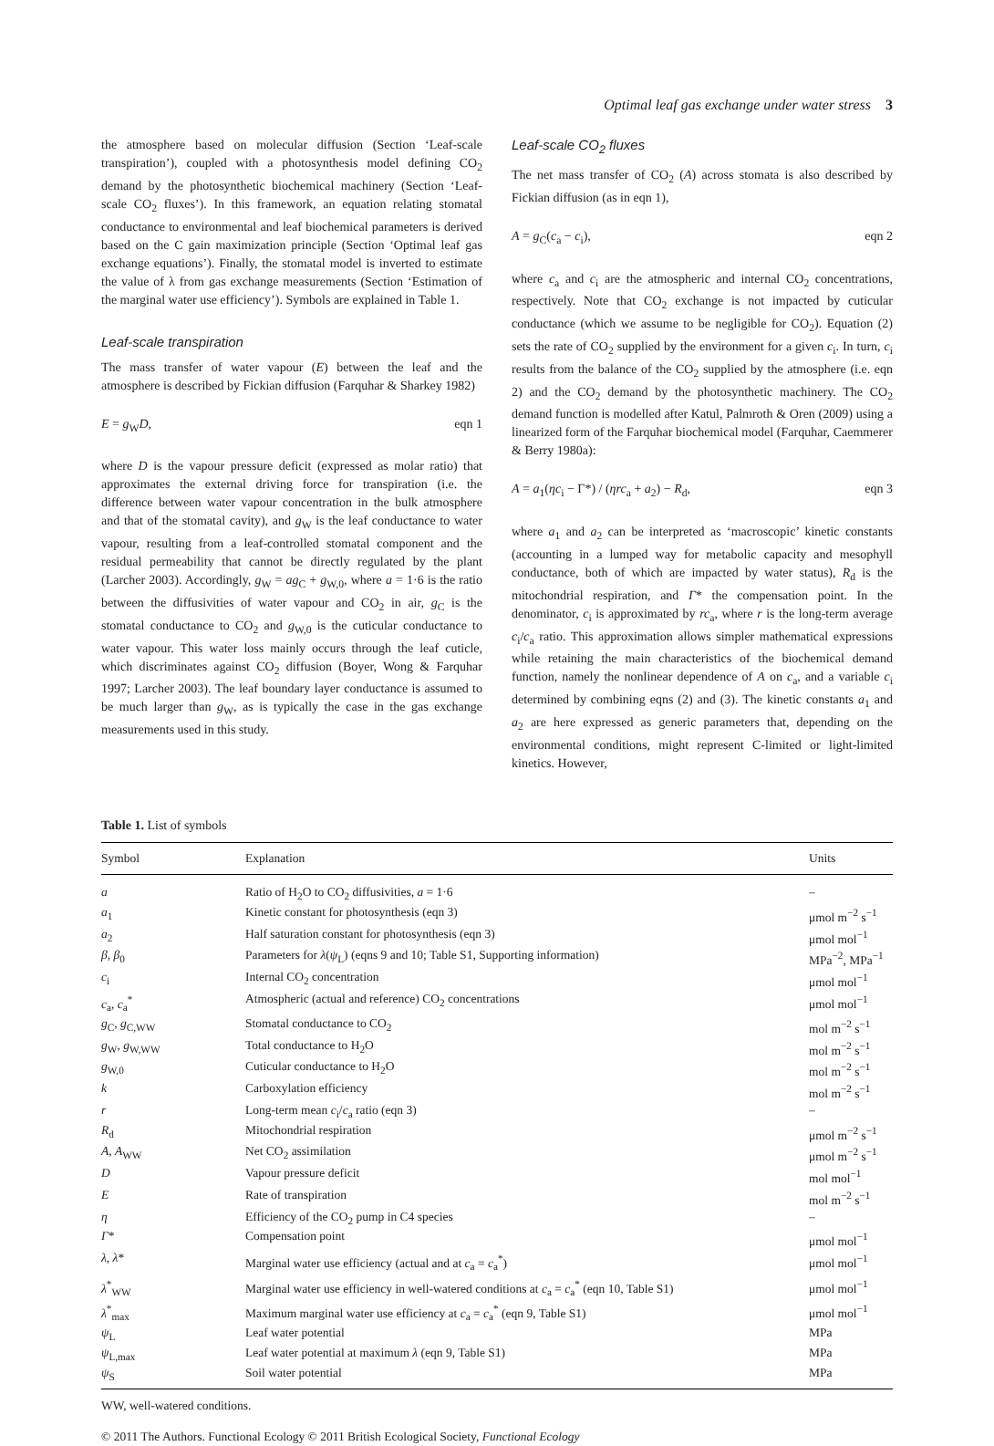Optimal leaf gas exchange under water stress 3
the atmosphere based on molecular diffusion (Section ‘Leaf-scale transpiration’), coupled with a photosynthesis model defining CO<sub>2</sub> demand by the photosynthetic biochemical machinery (Section ‘Leaf-scale CO<sub>2</sub> fluxes’). In this framework, an equation relating stomatal conductance to environmental and leaf biochemical parameters is derived based on the C gain maximization principle (Section ‘Optimal leaf gas exchange equations’). Finally, the stomatal model is inverted to estimate the value of λ from gas exchange measurements (Section ‘Estimation of the marginal water use efficiency’). Symbols are explained in Table 1.
Leaf-scale transpiration
The mass transfer of water vapour (E) between the leaf and the atmosphere is described by Fickian diffusion (Farquhar & Sharkey 1982)
E = g<sub>W</sub>D, eqn 1
where D is the vapour pressure deficit (expressed as molar ratio) that approximates the external driving force for transpiration (i.e. the difference between water vapour concentration in the bulk atmosphere and that of the stomatal cavity), and g<sub>W</sub> is the leaf conductance to water vapour, resulting from a leaf-controlled stomatal component and the residual permeability that cannot be directly regulated by the plant (Larcher 2003). Accordingly, g<sub>W</sub> = ag<sub>C</sub> + g<sub>W,0</sub>, where a = 1·6 is the ratio between the diffusivities of water vapour and CO<sub>2</sub> in air, g<sub>C</sub> is the stomatal conductance to CO<sub>2</sub> and g<sub>W,0</sub> is the cuticular conductance to water vapour. This water loss mainly occurs through the leaf cuticle, which discriminates against CO<sub>2</sub> diffusion (Boyer, Wong & Farquhar 1997; Larcher 2003). The leaf boundary layer conductance is assumed to be much larger than g<sub>W</sub>, as is typically the case in the gas exchange measurements used in this study.
Leaf-scale CO<sub>2</sub> fluxes
The net mass transfer of CO<sub>2</sub> (A) across stomata is also described by Fickian diffusion (as in eqn 1),
A = g<sub>C</sub>(c<sub>a</sub> − c<sub>i</sub>), eqn 2
where c<sub>a</sub> and c<sub>i</sub> are the atmospheric and internal CO<sub>2</sub> concentrations, respectively. Note that CO<sub>2</sub> exchange is not impacted by cuticular conductance (which we assume to be negligible for CO<sub>2</sub>). Equation (2) sets the rate of CO<sub>2</sub> supplied by the environment for a given c<sub>i</sub>. In turn, c<sub>i</sub> results from the balance of the CO<sub>2</sub> supplied by the atmosphere (i.e. eqn 2) and the CO<sub>2</sub> demand by the photosynthetic machinery. The CO<sub>2</sub> demand function is modelled after Katul, Palmroth & Oren (2009) using a linearized form of the Farquhar biochemical model (Farquhar, Caemmerer & Berry 1980a):
A = a<sub>1</sub>(ηc<sub>i</sub> − Γ*) / (ηrc<sub>a</sub> + a<sub>2</sub>) − R<sub>d</sub>, eqn 3
where a<sub>1</sub> and a<sub>2</sub> can be interpreted as ‘macroscopic’ kinetic constants (accounting in a lumped way for metabolic capacity and mesophyll conductance, both of which are impacted by water status), R<sub>d</sub> is the mitochondrial respiration, and Γ* the compensation point. In the denominator, c<sub>i</sub> is approximated by rc<sub>a</sub>, where r is the long-term average c<sub>i</sub>/c<sub>a</sub> ratio. This approximation allows simpler mathematical expressions while retaining the main characteristics of the biochemical demand function, namely the nonlinear dependence of A on c<sub>a</sub>, and a variable c<sub>i</sub> determined by combining eqns (2) and (3). The kinetic constants a<sub>1</sub> and a<sub>2</sub> are here expressed as generic parameters that, depending on the environmental conditions, might represent C-limited or light-limited kinetics. However,
Table 1. List of symbols
| Symbol | Explanation | Units |
| --- | --- | --- |
| a | Ratio of H<sub>2</sub>O to CO<sub>2</sub> diffusivities, a = 1·6 | – |
| a<sub>1</sub> | Kinetic constant for photosynthesis (eqn 3) | μmol m<sup>−2</sup> s<sup>−1</sup> |
| a<sub>2</sub> | Half saturation constant for photosynthesis (eqn 3) | μmol mol<sup>−1</sup> |
| β , β<sub>0</sub> | Parameters for λ ( ψ<sub>L</sub>) (eqns 9 and 10; Table S1, Supporting information) | MPa<sup>−2</sup>, MPa<sup>−1</sup> |
| c<sub>i</sub> | Internal CO<sub>2</sub> concentration | μmol mol<sup>−1</sup> |
| c<sub>a</sub>, c<sub>a</sub><sup>*</sup> | Atmospheric (actual and reference) CO<sub>2</sub> concentrations | μmol mol<sup>−1</sup> |
| g<sub>C</sub>, g<sub>C,WW</sub> | Stomatal conductance to CO<sub>2</sub> | mol m<sup>−2</sup> s<sup>−1</sup> |
| g<sub>W</sub>, g<sub>W,WW</sub> | Total conductance to H<sub>2</sub>O | mol m<sup>−2</sup> s<sup>−1</sup> |
| g<sub>W,0</sub> | Cuticular conductance to H<sub>2</sub>O | mol m<sup>−2</sup> s<sup>−1</sup> |
| k | Carboxylation efficiency | mol m<sup>−2</sup> s<sup>−1</sup> |
| r | Long-term mean c<sub>i</sub>/ c<sub>a</sub> ratio (eqn 3) | – |
| R<sub>d</sub> | Mitochondrial respiration | μmol m<sup>−2</sup> s<sup>−1</sup> |
| A , A<sub>WW</sub> | Net CO<sub>2</sub> assimilation | μmol m<sup>−2</sup> s<sup>−1</sup> |
| D | Vapour pressure deficit | mol mol<sup>−1</sup> |
| E | Rate of transpiration | mol m<sup>−2</sup> s<sup>−1</sup> |
| η | Efficiency of the CO<sub>2</sub> pump in C4 species | – |
| Γ * | Compensation point | μmol mol<sup>−1</sup> |
| λ , λ * | Marginal water use efficiency (actual and at c<sub>a</sub> = c<sub>a</sub><sup>*</sup>) | μmol mol<sup>−1</sup> |
| λ<sup>*</sup><sub>WW</sub> | Marginal water use efficiency in well-watered conditions at c<sub>a</sub> = c<sub>a</sub><sup>*</sup> (eqn 10, Table S1) | μmol mol<sup>−1</sup> |
| λ<sup>*</sup><sub>max</sub> | Maximum marginal water use efficiency at c<sub>a</sub> = c<sub>a</sub><sup>*</sup> (eqn 9, Table S1) | μmol mol<sup>−1</sup> |
| ψ<sub>L</sub> | Leaf water potential | MPa |
| ψ<sub>L,max</sub> | Leaf water potential at maximum λ (eqn 9, Table S1) | MPa |
| ψ<sub>S</sub> | Soil water potential | MPa |
WW, well-watered conditions.
© 2011 The Authors. Functional Ecology © 2011 British Ecological Society, Functional Ecology